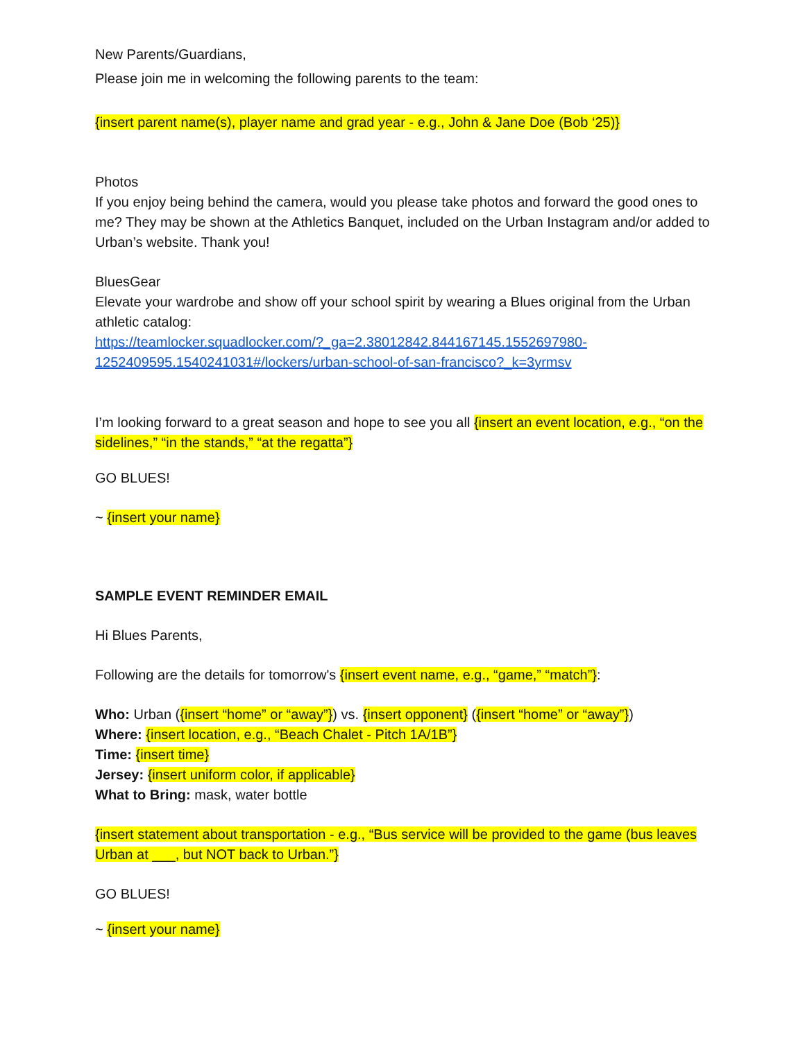New Parents/Guardians,
Please join me in welcoming the following parents to the team:
{insert parent name(s), player name and grad year - e.g., John & Jane Doe (Bob ‘25)}
Photos
If you enjoy being behind the camera, would you please take photos and forward the good ones to me? They may be shown at the Athletics Banquet, included on the Urban Instagram and/or added to Urban’s website. Thank you!
BluesGear
Elevate your wardrobe and show off your school spirit by wearing a Blues original from the Urban athletic catalog:
https://teamlocker.squadlocker.com/?_ga=2.38012842.844167145.1552697980-1252409595.1540241031#/lockers/urban-school-of-san-francisco?_k=3yrmsv
I’m looking forward to a great season and hope to see you all {insert an event location, e.g., “on the sidelines,” “in the stands,” “at the regatta”}
GO BLUES!
~ {insert your name}
SAMPLE EVENT REMINDER EMAIL
Hi Blues Parents,
Following are the details for tomorrow's {insert event name, e.g., “game,” “match”}:
Who: Urban ({insert “home” or “away”}) vs. {insert opponent} ({insert “home” or “away”})
Where: {insert location, e.g., “Beach Chalet - Pitch 1A/1B”}
Time: {insert time}
Jersey: {insert uniform color, if applicable}
What to Bring: mask, water bottle
{insert statement about transportation - e.g., “Bus service will be provided to the game (bus leaves Urban at ___, but NOT back to Urban.”}
GO BLUES!
~ {insert your name}